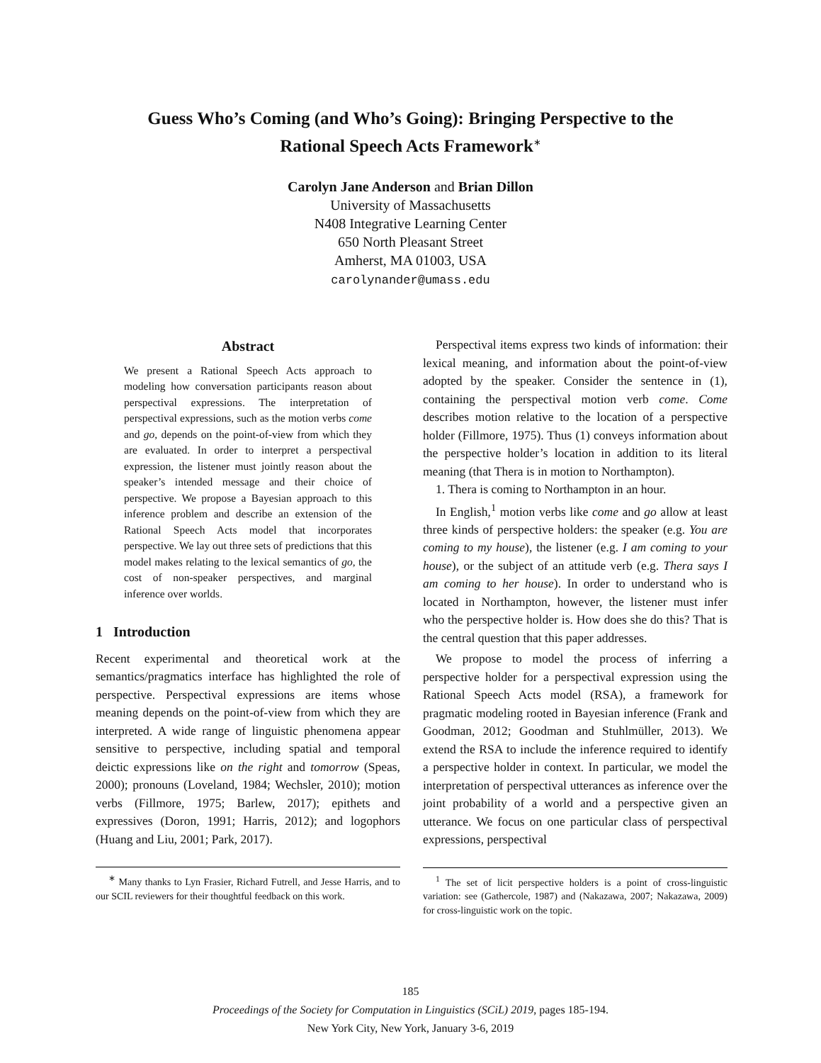Guess Who’s Coming (and Who’s Going): Bringing Perspective to the
Rational Speech Acts Framework<sup>∗</sup>
Carolyn Jane Anderson and Brian Dillon
University of Massachusetts
N408 Integrative Learning Center
650 North Pleasant Street
Amherst, MA 01003, USA
carolynander@umass.edu
Abstract
We present a Rational Speech Acts approach to modeling how conversation participants reason about perspectival expressions. The interpretation of perspectival expressions, such as the motion verbs come and go, depends on the point-of-view from which they are evaluated. In order to interpret a perspectival expression, the listener must jointly reason about the speaker’s intended message and their choice of perspective. We propose a Bayesian approach to this inference problem and describe an extension of the Rational Speech Acts model that incorporates perspective. We lay out three sets of predictions that this model makes relating to the lexical semantics of go, the cost of non-speaker perspectives, and marginal inference over worlds.
1 Introduction
Recent experimental and theoretical work at the semantics/pragmatics interface has highlighted the role of perspective. Perspectival expressions are items whose meaning depends on the point-of-view from which they are interpreted. A wide range of linguistic phenomena appear sensitive to perspective, including spatial and temporal deictic expressions like on the right and tomorrow (Speas, 2000); pronouns (Loveland, 1984; Wechsler, 2010); motion verbs (Fillmore, 1975; Barlew, 2017); epithets and expressives (Doron, 1991; Harris, 2012); and logophors (Huang and Liu, 2001; Park, 2017).
<sup>∗</sup> Many thanks to Lyn Frasier, Richard Futrell, and Jesse Harris, and to our SCIL reviewers for their thoughtful feedback on this work.
Perspectival items express two kinds of information: their lexical meaning, and information about the point-of-view adopted by the speaker. Consider the sentence in (1), containing the perspectival motion verb come. Come describes motion relative to the location of a perspective holder (Fillmore, 1975). Thus (1) conveys information about the perspective holder’s location in addition to its literal meaning (that Thera is in motion to Northampton).
1. Thera is coming to Northampton in an hour.
In English,<sup>1</sup> motion verbs like come and go allow at least three kinds of perspective holders: the speaker (e.g. You are coming to my house), the listener (e.g. I am coming to your house), or the subject of an attitude verb (e.g. Thera says I am coming to her house). In order to understand who is located in Northampton, however, the listener must infer who the perspective holder is. How does she do this? That is the central question that this paper addresses.
We propose to model the process of inferring a perspective holder for a perspectival expression using the Rational Speech Acts model (RSA), a framework for pragmatic modeling rooted in Bayesian inference (Frank and Goodman, 2012; Goodman and Stuhlmüller, 2013). We extend the RSA to include the inference required to identify a perspective holder in context. In particular, we model the interpretation of perspectival utterances as inference over the joint probability of a world and a perspective given an utterance. We focus on one particular class of perspectival expressions, perspectival
<sup>1</sup> The set of licit perspective holders is a point of cross-linguistic variation: see (Gathercole, 1987) and (Nakazawa, 2007; Nakazawa, 2009) for cross-linguistic work on the topic.
185
Proceedings of the Society for Computation in Linguistics (SCiL) 2019, pages 185-194.
New York City, New York, January 3-6, 2019